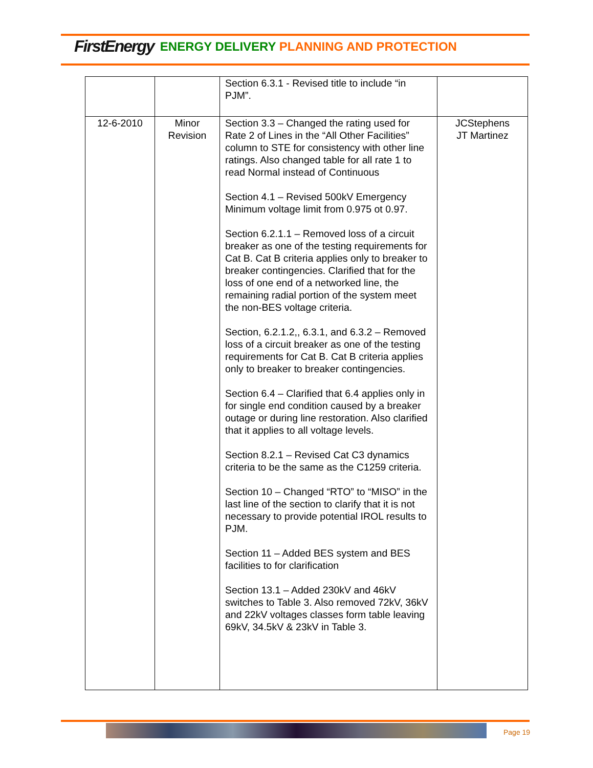FirstEnergy ENERGY DELIVERY PLANNING AND PROTECTION
| | | Section 6.3.1 - Revised title to include “in PJM”. | |
| 12-6-2010 | Minor Revision | Section 3.3 – Changed the rating used for Rate 2 of Lines in the “All Other Facilities” column to STE for consistency with other line ratings. Also changed table for all rate 1 to read Normal instead of Continuous Section 4.1 – Revised 500kV Emergency Minimum voltage limit from 0.975 ot 0.97. Section 6.2.1.1 – Removed loss of a circuit breaker as one of the testing requirements for Cat B. Cat B criteria applies only to breaker to breaker contingencies. Clarified that for the loss of one end of a networked line, the remaining radial portion of the system meet the non-BES voltage criteria. Section, 6.2.1.2,, 6.3.1, and 6.3.2 – Removed loss of a circuit breaker as one of the testing requirements for Cat B. Cat B criteria applies only to breaker to breaker contingencies. Section 6.4 – Clarified that 6.4 applies only in for single end condition caused by a breaker outage or during line restoration. Also clarified that it applies to all voltage levels. Section 8.2.1 – Revised Cat C3 dynamics criteria to be the same as the C1259 criteria. Section 10 – Changed “RTO” to “MISO” in the last line of the section to clarify that it is not necessary to provide potential IROL results to PJM. Section 11 – Added BES system and BES facilities to for clarification Section 13.1 – Added 230kV and 46kV switches to Table 3. Also removed 72kV, 36kV and 22kV voltages classes form table leaving 69kV, 34.5kV & 23kV in Table 3. | JCStephens JT Martinez |
Page 19